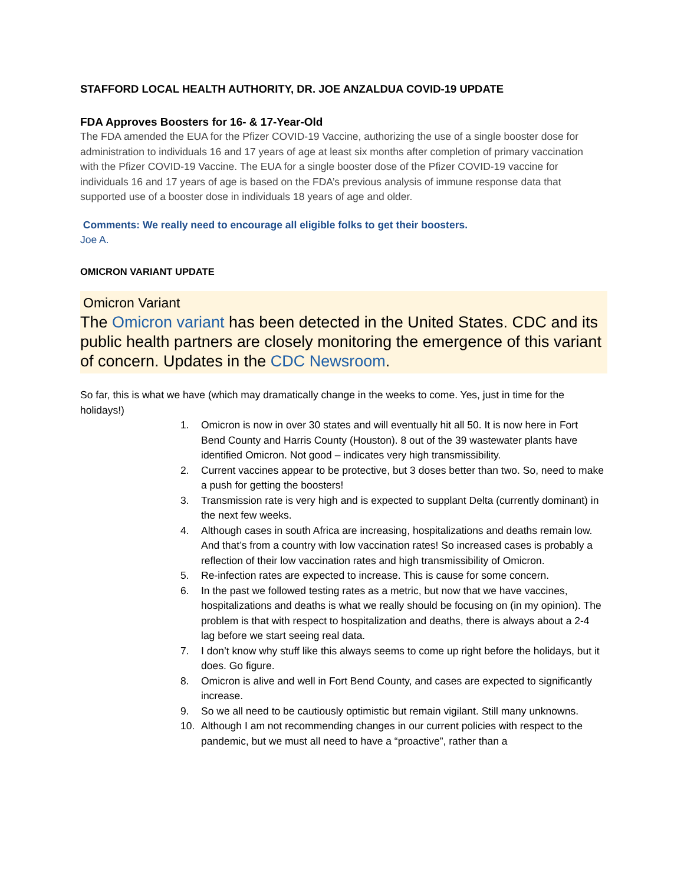STAFFORD LOCAL HEALTH AUTHORITY, DR. JOE ANZALDUA COVID-19 UPDATE
FDA Approves Boosters for 16- & 17-Year-Old
The FDA amended the EUA for the Pfizer COVID-19 Vaccine, authorizing the use of a single booster dose for administration to individuals 16 and 17 years of age at least six months after completion of primary vaccination with the Pfizer COVID-19 Vaccine. The EUA for a single booster dose of the Pfizer COVID-19 vaccine for individuals 16 and 17 years of age is based on the FDA’s previous analysis of immune response data that supported use of a booster dose in individuals 18 years of age and older.
Comments: We really need to encourage all eligible folks to get their boosters.
Joe A.
OMICRON VARIANT UPDATE
Omicron Variant
The Omicron variant has been detected in the United States. CDC and its public health partners are closely monitoring the emergence of this variant of concern. Updates in the CDC Newsroom.
So far, this is what we have (which may dramatically change in the weeks to come. Yes, just in time for the holidays!)
1. Omicron is now in over 30 states and will eventually hit all 50. It is now here in Fort Bend County and Harris County (Houston). 8 out of the 39 wastewater plants have identified Omicron. Not good – indicates very high transmissibility.
2. Current vaccines appear to be protective, but 3 doses better than two. So, need to make a push for getting the boosters!
3. Transmission rate is very high and is expected to supplant Delta (currently dominant) in the next few weeks.
4. Although cases in south Africa are increasing, hospitalizations and deaths remain low. And that’s from a country with low vaccination rates! So increased cases is probably a reflection of their low vaccination rates and high transmissibility of Omicron.
5. Re-infection rates are expected to increase. This is cause for some concern.
6. In the past we followed testing rates as a metric, but now that we have vaccines, hospitalizations and deaths is what we really should be focusing on (in my opinion). The problem is that with respect to hospitalization and deaths, there is always about a 2-4 lag before we start seeing real data.
7. I don’t know why stuff like this always seems to come up right before the holidays, but it does. Go figure.
8. Omicron is alive and well in Fort Bend County, and cases are expected to significantly increase.
9. So we all need to be cautiously optimistic but remain vigilant. Still many unknowns.
10. Although I am not recommending changes in our current policies with respect to the pandemic, but we must all need to have a “proactive”, rather than a